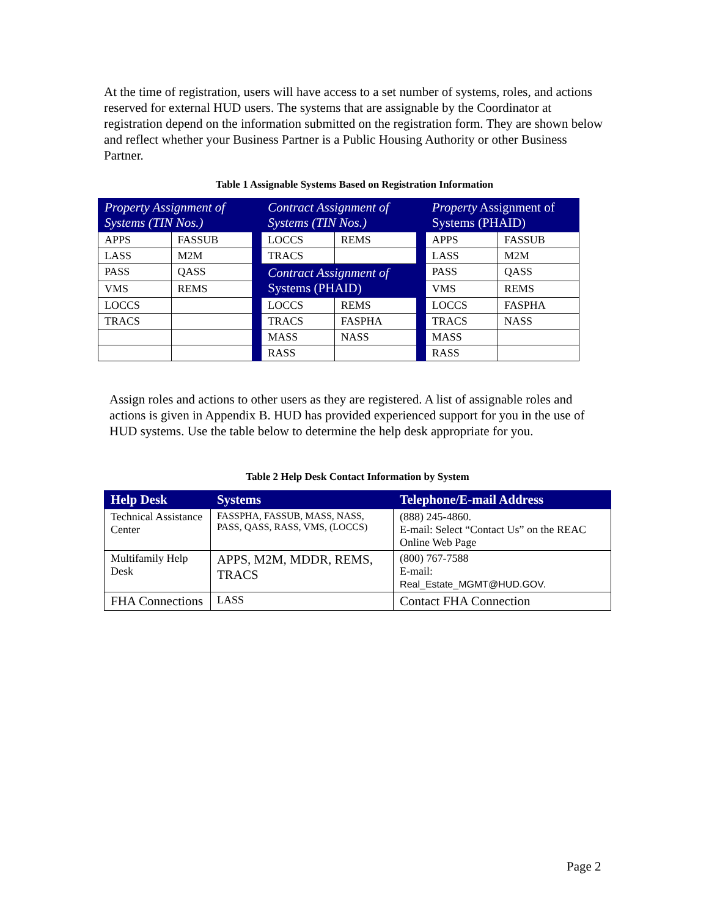At the time of registration, users will have access to a set number of systems, roles, and actions reserved for external HUD users. The systems that are assignable by the Coordinator at registration depend on the information submitted on the registration form. They are shown below and reflect whether your Business Partner is a Public Housing Authority or other Business Partner.
Table 1 Assignable Systems Based on Registration Information
| Property Assignment of Systems (TIN Nos.) | | | Contract Assignment of Systems (TIN Nos.) | | | Property Assignment of Systems (PHAID) | |
| APPS | FASSUB | | LOCCS | REMS | | APPS | FASSUB |
| LASS | M2M | | TRACS | | | LASS | M2M |
| PASS | QASS | | Contract Assignment of Systems (PHAID) | | | PASS | QASS |
| VMS | REMS | | | | | VMS | REMS |
| LOCCS | | | LOCCS | REMS | | LOCCS | FASPHA |
| TRACS | | | TRACS | FASPHA | | TRACS | NASS |
| | | | MASS | NASS | | MASS | |
| | | | RASS | | | RASS | |
Assign roles and actions to other users as they are registered. A list of assignable roles and actions is given in Appendix B. HUD has provided experienced support for you in the use of HUD systems. Use the table below to determine the help desk appropriate for you.
Table 2 Help Desk Contact Information by System
| Help Desk | Systems | Telephone/E-mail Address |
| --- | --- | --- |
| Technical Assistance Center | FASSPHA, FASSUB, MASS, NASS, PASS, QASS, RASS, VMS, (LOCCS) | (888) 245-4860. E-mail: Select “Contact Us” on the REAC Online Web Page |
| Multifamily Help Desk | APPS, M2M, MDDR, REMS, TRACS | (800) 767-7588 E-mail: Real_Estate_MGMT@HUD.GOV. |
| FHA Connections | LASS | Contact FHA Connection |
Page 2